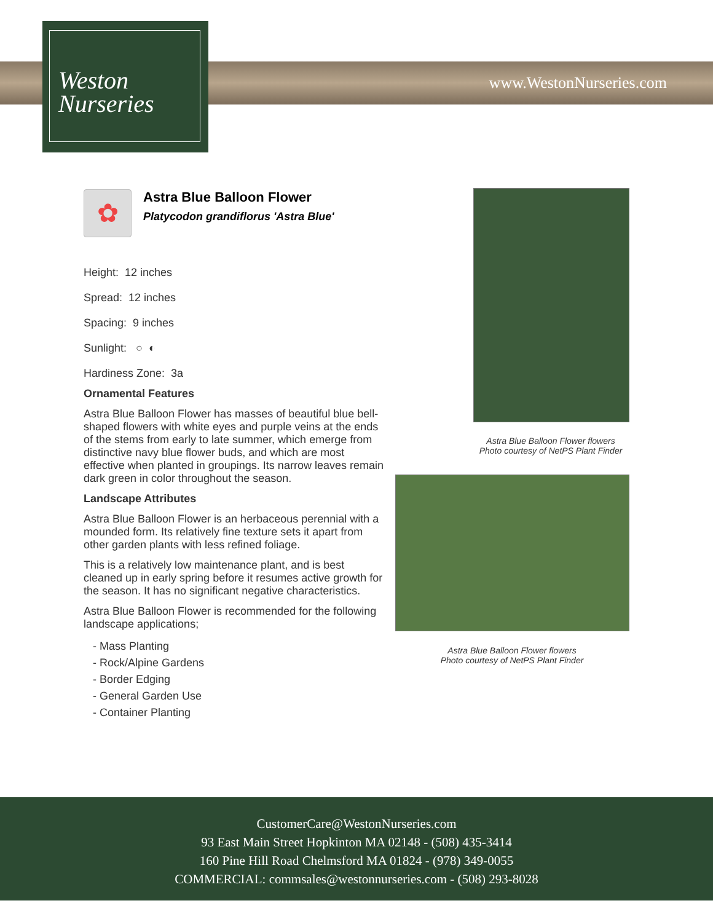Weston
Nurseries
www.WestonNurseries.com
✿
Astra Blue Balloon Flower
Platycodon grandiflorus 'Astra Blue'
Height: 12 inches
Spread: 12 inches
Spacing: 9 inches
Sunlight: ○ ◐
Hardiness Zone: 3a
Ornamental Features
Astra Blue Balloon Flower has masses of beautiful blue bell-shaped flowers with white eyes and purple veins at the ends of the stems from early to late summer, which emerge from distinctive navy blue flower buds, and which are most effective when planted in groupings. Its narrow leaves remain dark green in color throughout the season.
Landscape Attributes
Astra Blue Balloon Flower is an herbaceous perennial with a mounded form. Its relatively fine texture sets it apart from other garden plants with less refined foliage.
This is a relatively low maintenance plant, and is best cleaned up in early spring before it resumes active growth for the season. It has no significant negative characteristics.
Astra Blue Balloon Flower is recommended for the following landscape applications;
- Mass Planting
- Rock/Alpine Gardens
- Border Edging
- General Garden Use
- Container Planting
Astra Blue Balloon Flower flowers
Photo courtesy of NetPS Plant Finder
Astra Blue Balloon Flower flowers
Photo courtesy of NetPS Plant Finder
CustomerCare@WestonNurseries.com
93 East Main Street Hopkinton MA 02148 - (508) 435-3414
160 Pine Hill Road Chelmsford MA 01824 - (978) 349-0055
COMMERCIAL: commsales@westonnurseries.com - (508) 293-8028